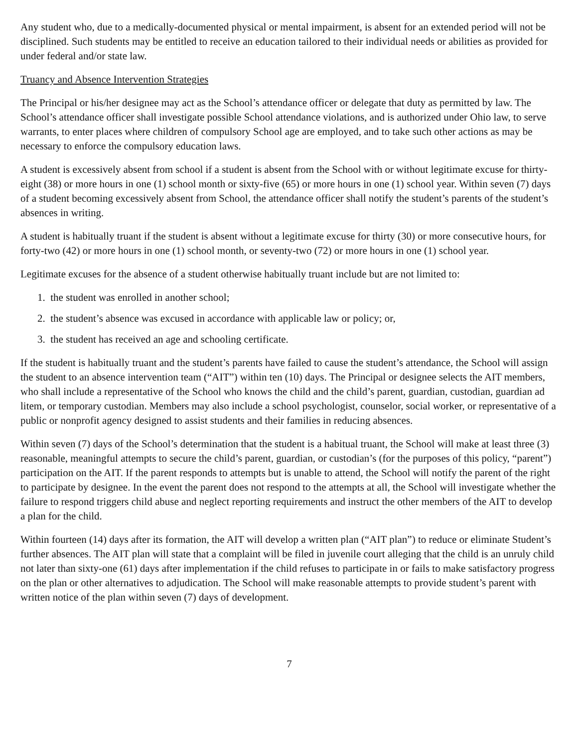Any student who, due to a medically-documented physical or mental impairment, is absent for an extended period will not be disciplined. Such students may be entitled to receive an education tailored to their individual needs or abilities as provided for under federal and/or state law.
Truancy and Absence Intervention Strategies
The Principal or his/her designee may act as the School’s attendance officer or delegate that duty as permitted by law. The School’s attendance officer shall investigate possible School attendance violations, and is authorized under Ohio law, to serve warrants, to enter places where children of compulsory School age are employed, and to take such other actions as may be necessary to enforce the compulsory education laws.
A student is excessively absent from school if a student is absent from the School with or without legitimate excuse for thirty-eight (38) or more hours in one (1) school month or sixty-five (65) or more hours in one (1) school year. Within seven (7) days of a student becoming excessively absent from School, the attendance officer shall notify the student’s parents of the student’s absences in writing.
A student is habitually truant if the student is absent without a legitimate excuse for thirty (30) or more consecutive hours, for forty-two (42) or more hours in one (1) school month, or seventy-two (72) or more hours in one (1) school year.
Legitimate excuses for the absence of a student otherwise habitually truant include but are not limited to:
1. the student was enrolled in another school;
2. the student’s absence was excused in accordance with applicable law or policy; or,
3. the student has received an age and schooling certificate.
If the student is habitually truant and the student’s parents have failed to cause the student’s attendance, the School will assign the student to an absence intervention team (“AIT”) within ten (10) days. The Principal or designee selects the AIT members, who shall include a representative of the School who knows the child and the child’s parent, guardian, custodian, guardian ad litem, or temporary custodian. Members may also include a school psychologist, counselor, social worker, or representative of a public or nonprofit agency designed to assist students and their families in reducing absences.
Within seven (7) days of the School’s determination that the student is a habitual truant, the School will make at least three (3) reasonable, meaningful attempts to secure the child’s parent, guardian, or custodian’s (for the purposes of this policy, “parent”) participation on the AIT. If the parent responds to attempts but is unable to attend, the School will notify the parent of the right to participate by designee. In the event the parent does not respond to the attempts at all, the School will investigate whether the failure to respond triggers child abuse and neglect reporting requirements and instruct the other members of the AIT to develop a plan for the child.
Within fourteen (14) days after its formation, the AIT will develop a written plan (“AIT plan”) to reduce or eliminate Student’s further absences. The AIT plan will state that a complaint will be filed in juvenile court alleging that the child is an unruly child not later than sixty-one (61) days after implementation if the child refuses to participate in or fails to make satisfactory progress on the plan or other alternatives to adjudication. The School will make reasonable attempts to provide student’s parent with written notice of the plan within seven (7) days of development.
7